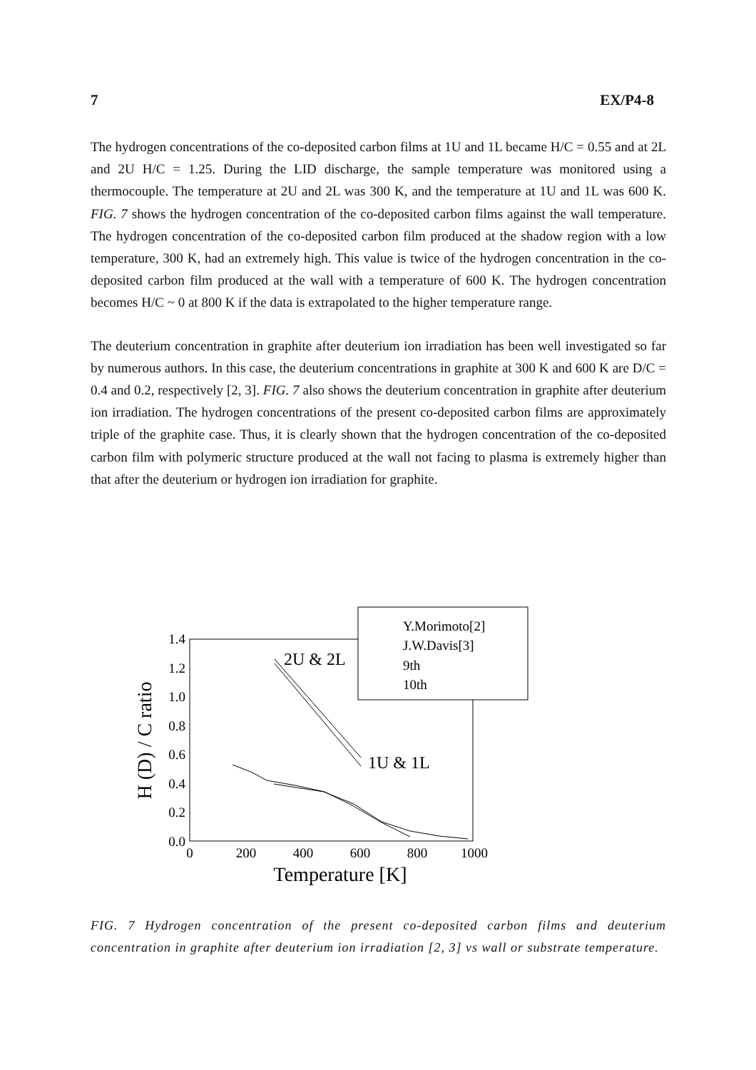7 EX/P4-8
The hydrogen concentrations of the co-deposited carbon films at 1U and 1L became H/C = 0.55 and at 2L and 2U H/C = 1.25. During the LID discharge, the sample temperature was monitored using a thermocouple. The temperature at 2U and 2L was 300 K, and the temperature at 1U and 1L was 600 K. FIG. 7 shows the hydrogen concentration of the co-deposited carbon films against the wall temperature. The hydrogen concentration of the co-deposited carbon film produced at the shadow region with a low temperature, 300 K, had an extremely high. This value is twice of the hydrogen concentration in the co-deposited carbon film produced at the wall with a temperature of 600 K. The hydrogen concentration becomes H/C ~ 0 at 800 K if the data is extrapolated to the higher temperature range.
The deuterium concentration in graphite after deuterium ion irradiation has been well investigated so far by numerous authors. In this case, the deuterium concentrations in graphite at 300 K and 600 K are D/C = 0.4 and 0.2, respectively [2, 3]. FIG. 7 also shows the deuterium concentration in graphite after deuterium ion irradiation. The hydrogen concentrations of the present co-deposited carbon films are approximately triple of the graphite case. Thus, it is clearly shown that the hydrogen concentration of the co-deposited carbon film with polymeric structure produced at the wall not facing to plasma is extremely higher than that after the deuterium or hydrogen ion irradiation for graphite.
1.4
1.2
1.0
0.8
0.6
0.4
0.2
0.0
0
200
400
600
800
1000
Temperature [K]
H (D) / C ratio
2U & 2L
1U & 1L
Y.Morimoto[2]
J.W.Davis[3]
9th
10th
FIG. 7 Hydrogen concentration of the present co-deposited carbon films and deuterium concentration in graphite after deuterium ion irradiation [2, 3] vs wall or substrate temperature.